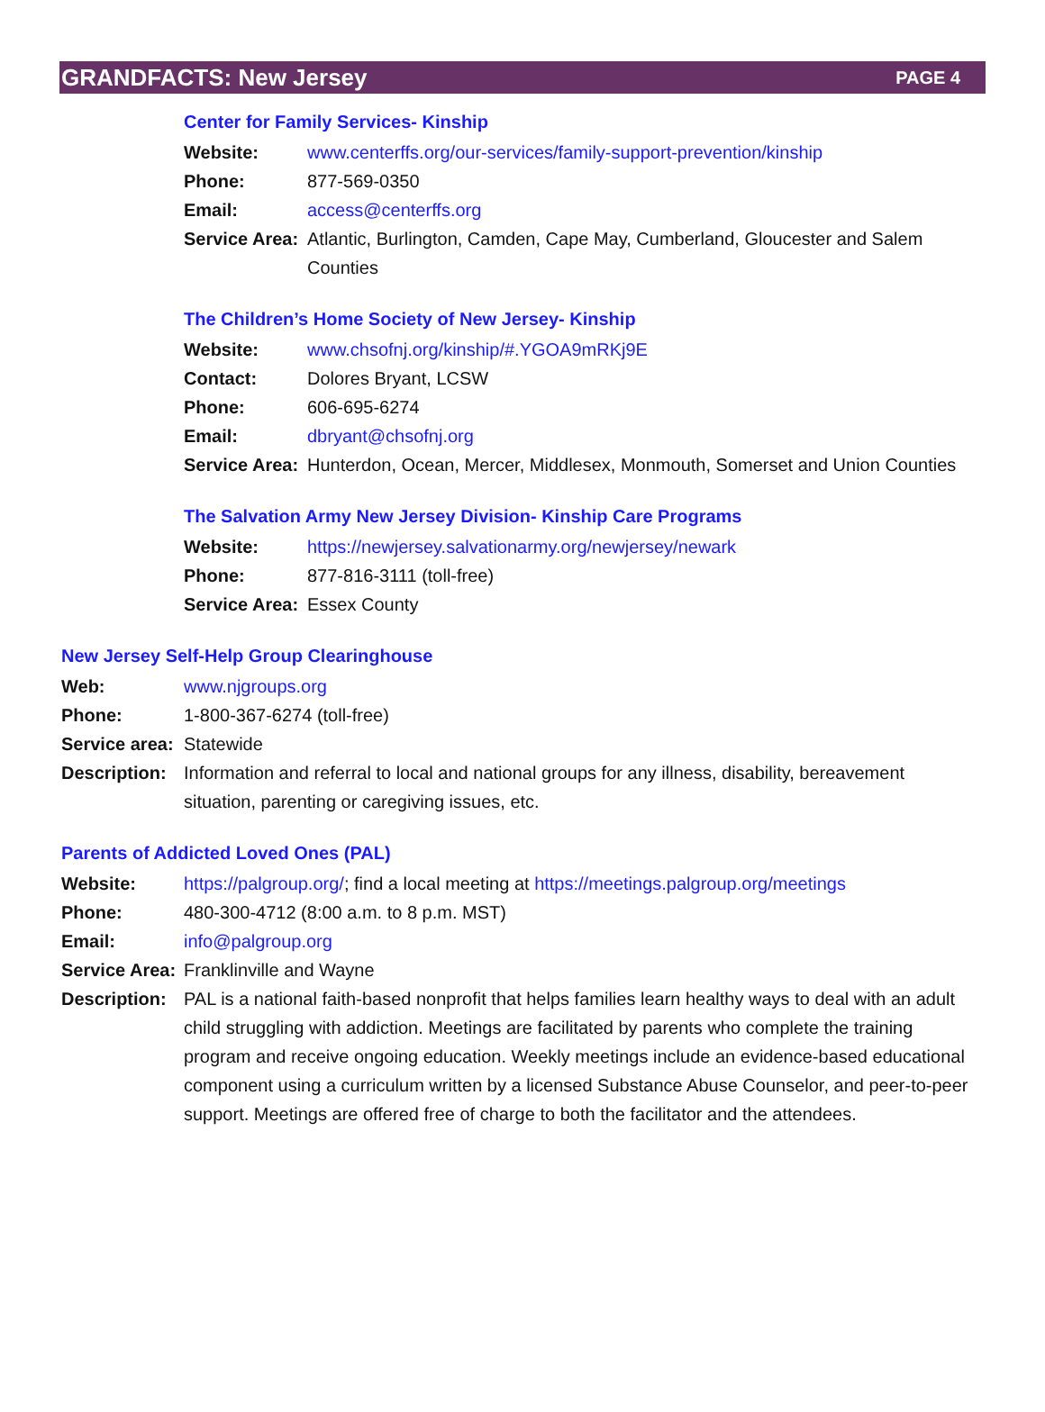GRANDFACTS: New Jersey PAGE 4
Center for Family Services- Kinship
Website: www.centerffs.org/our-services/family-support-prevention/kinship
Phone: 877-569-0350
Email: access@centerffs.org
Service Area: Atlantic, Burlington, Camden, Cape May, Cumberland, Gloucester and Salem Counties
The Children’s Home Society of New Jersey- Kinship
Website: www.chsofnj.org/kinship/#.YGOA9mRKj9E
Contact: Dolores Bryant, LCSW
Phone: 606-695-6274
Email: dbryant@chsofnj.org
Service Area: Hunterdon, Ocean, Mercer, Middlesex, Monmouth, Somerset and Union Counties
The Salvation Army New Jersey Division- Kinship Care Programs
Website: https://newjersey.salvationarmy.org/newjersey/newark
Phone: 877-816-3111 (toll-free)
Service Area: Essex County
New Jersey Self-Help Group Clearinghouse
Web: www.njgroups.org
Phone: 1-800-367-6274 (toll-free)
Service area: Statewide
Description: Information and referral to local and national groups for any illness, disability, bereavement situation, parenting or caregiving issues, etc.
Parents of Addicted Loved Ones (PAL)
Website: https://palgroup.org/; find a local meeting at https://meetings.palgroup.org/meetings
Phone: 480-300-4712 (8:00 a.m. to 8 p.m. MST)
Email: info@palgroup.org
Service Area: Franklinville and Wayne
Description: PAL is a national faith-based nonprofit that helps families learn healthy ways to deal with an adult child struggling with addiction. Meetings are facilitated by parents who complete the training program and receive ongoing education. Weekly meetings include an evidence-based educational component using a curriculum written by a licensed Substance Abuse Counselor, and peer-to-peer support. Meetings are offered free of charge to both the facilitator and the attendees.